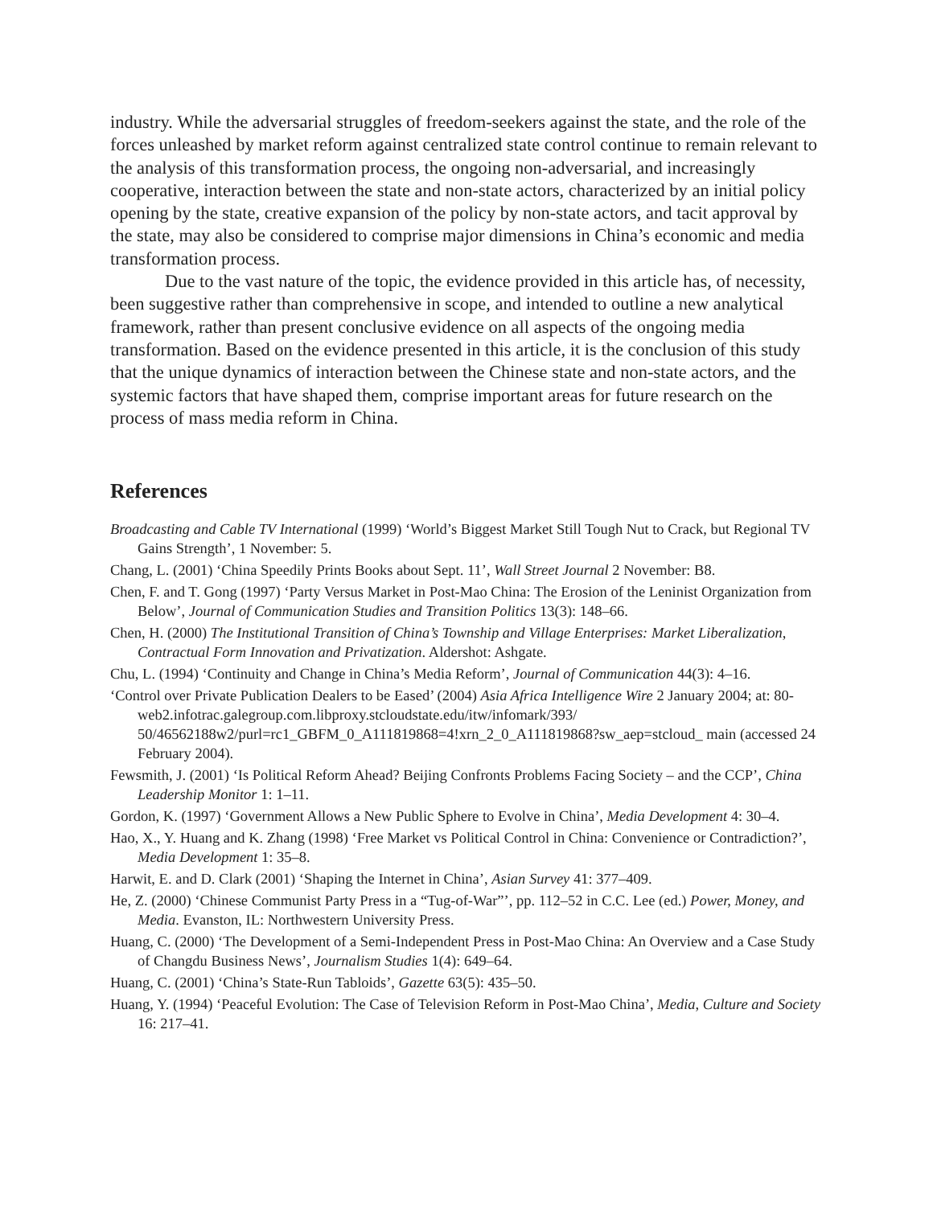industry. While the adversarial struggles of freedom-seekers against the state, and the role of the forces unleashed by market reform against centralized state control continue to remain relevant to the analysis of this transformation process, the ongoing non-adversarial, and increasingly cooperative, interaction between the state and non-state actors, characterized by an initial policy opening by the state, creative expansion of the policy by non-state actors, and tacit approval by the state, may also be considered to comprise major dimensions in China’s economic and media transformation process.
Due to the vast nature of the topic, the evidence provided in this article has, of necessity, been suggestive rather than comprehensive in scope, and intended to outline a new analytical framework, rather than present conclusive evidence on all aspects of the ongoing media transformation. Based on the evidence presented in this article, it is the conclusion of this study that the unique dynamics of interaction between the Chinese state and non-state actors, and the systemic factors that have shaped them, comprise important areas for future research on the process of mass media reform in China.
References
Broadcasting and Cable TV International (1999) ‘World’s Biggest Market Still Tough Nut to Crack, but Regional TV Gains Strength’, 1 November: 5.
Chang, L. (2001) ‘China Speedily Prints Books about Sept. 11’, Wall Street Journal 2 November: B8.
Chen, F. and T. Gong (1997) ‘Party Versus Market in Post-Mao China: The Erosion of the Leninist Organization from Below’, Journal of Communication Studies and Transition Politics 13(3): 148–66.
Chen, H. (2000) The Institutional Transition of China’s Township and Village Enterprises: Market Liberalization, Contractual Form Innovation and Privatization. Aldershot: Ashgate.
Chu, L. (1994) ‘Continuity and Change in China’s Media Reform’, Journal of Communication 44(3): 4–16.
‘Control over Private Publication Dealers to be Eased’ (2004) Asia Africa Intelligence Wire 2 January 2004; at: 80-web2.infotrac.galegroup.com.libproxy.stcloudstate.edu/itw/infomark/393/ 50/46562188w2/purl=rc1_GBFM_0_A111819868=4!xrn_2_0_A111819868?sw_aep=stcloud_ main (accessed 24 February 2004).
Fewsmith, J. (2001) ‘Is Political Reform Ahead? Beijing Confronts Problems Facing Society – and the CCP’, China Leadership Monitor 1: 1–11.
Gordon, K. (1997) ‘Government Allows a New Public Sphere to Evolve in China’, Media Development 4: 30–4.
Hao, X., Y. Huang and K. Zhang (1998) ‘Free Market vs Political Control in China: Convenience or Contradiction?’, Media Development 1: 35–8.
Harwit, E. and D. Clark (2001) ‘Shaping the Internet in China’, Asian Survey 41: 377–409.
He, Z. (2000) ‘Chinese Communist Party Press in a “Tug-of-War”’, pp. 112–52 in C.C. Lee (ed.) Power, Money, and Media. Evanston, IL: Northwestern University Press.
Huang, C. (2000) ‘The Development of a Semi-Independent Press in Post-Mao China: An Overview and a Case Study of Changdu Business News’, Journalism Studies 1(4): 649–64.
Huang, C. (2001) ‘China’s State-Run Tabloids’, Gazette 63(5): 435–50.
Huang, Y. (1994) ‘Peaceful Evolution: The Case of Television Reform in Post-Mao China’, Media, Culture and Society 16: 217–41.